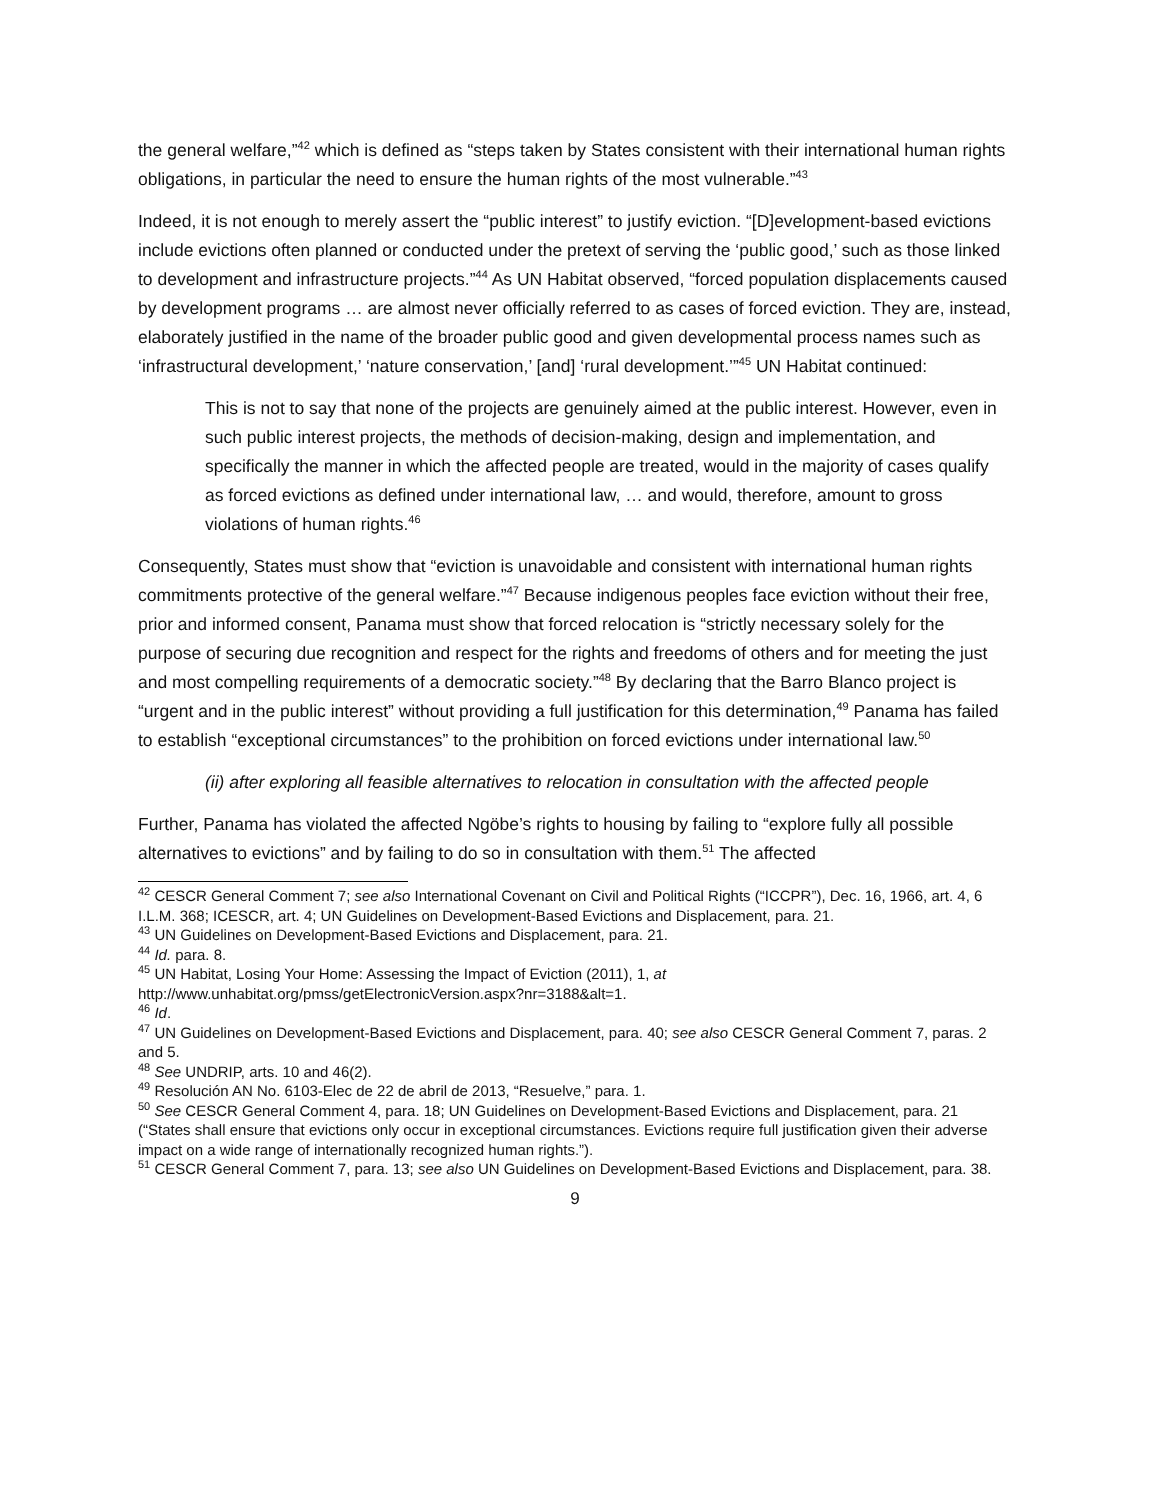the general welfare,”<sup>42</sup> which is defined as “steps taken by States consistent with their international human rights obligations, in particular the need to ensure the human rights of the most vulnerable.”<sup>43</sup>
Indeed, it is not enough to merely assert the “public interest” to justify eviction. “[D]evelopment-based evictions include evictions often planned or conducted under the pretext of serving the ‘public good,’ such as those linked to development and infrastructure projects.”<sup>44</sup> As UN Habitat observed, “forced population displacements caused by development programs … are almost never officially referred to as cases of forced eviction. They are, instead, elaborately justified in the name of the broader public good and given developmental process names such as ‘infrastructural development,’ ‘nature conservation,’ [and] ‘rural development.’”<sup>45</sup> UN Habitat continued:
This is not to say that none of the projects are genuinely aimed at the public interest. However, even in such public interest projects, the methods of decision-making, design and implementation, and specifically the manner in which the affected people are treated, would in the majority of cases qualify as forced evictions as defined under international law, … and would, therefore, amount to gross violations of human rights.<sup>46</sup>
Consequently, States must show that “eviction is unavoidable and consistent with international human rights commitments protective of the general welfare.”<sup>47</sup> Because indigenous peoples face eviction without their free, prior and informed consent, Panama must show that forced relocation is “strictly necessary solely for the purpose of securing due recognition and respect for the rights and freedoms of others and for meeting the just and most compelling requirements of a democratic society.”<sup>48</sup> By declaring that the Barro Blanco project is “urgent and in the public interest” without providing a full justification for this determination,<sup>49</sup> Panama has failed to establish “exceptional circumstances” to the prohibition on forced evictions under international law.<sup>50</sup>
(ii) after exploring all feasible alternatives to relocation in consultation with the affected people
Further, Panama has violated the affected Ngöbe’s rights to housing by failing to “explore fully all possible alternatives to evictions” and by failing to do so in consultation with them.<sup>51</sup> The affected
<sup>42</sup> CESCR General Comment 7; see also International Covenant on Civil and Political Rights (“ICCPR”), Dec. 16, 1966, art. 4, 6 I.L.M. 368; ICESCR, art. 4; UN Guidelines on Development-Based Evictions and Displacement, para. 21.
<sup>43</sup> UN Guidelines on Development-Based Evictions and Displacement, para. 21.
<sup>44</sup> Id. para. 8.
<sup>45</sup> UN Habitat, Losing Your Home: Assessing the Impact of Eviction (2011), 1, at http://www.unhabitat.org/pmss/getElectronicVersion.aspx?nr=3188&alt=1.
<sup>46</sup> Id.
<sup>47</sup> UN Guidelines on Development-Based Evictions and Displacement, para. 40; see also CESCR General Comment 7, paras. 2 and 5.
<sup>48</sup> See UNDRIP, arts. 10 and 46(2).
<sup>49</sup> Resolución AN No. 6103-Elec de 22 de abril de 2013, “Resuelve,” para. 1.
<sup>50</sup> See CESCR General Comment 4, para. 18; UN Guidelines on Development-Based Evictions and Displacement, para. 21 (“States shall ensure that evictions only occur in exceptional circumstances. Evictions require full justification given their adverse impact on a wide range of internationally recognized human rights.”).
<sup>51</sup> CESCR General Comment 7, para. 13; see also UN Guidelines on Development-Based Evictions and Displacement, para. 38.
9